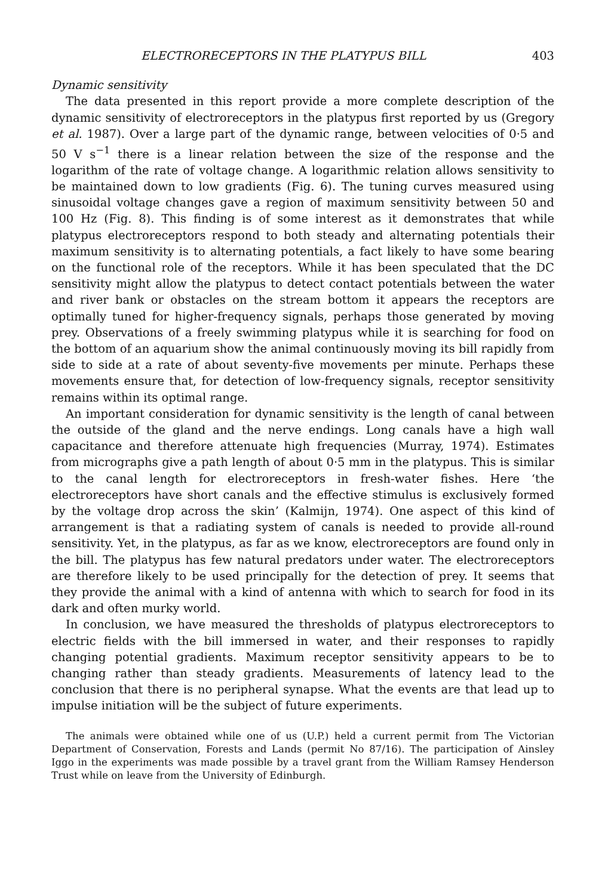ELECTRORECEPTORS IN THE PLATYPUS BILL 403
Dynamic sensitivity
The data presented in this report provide a more complete description of the dynamic sensitivity of electroreceptors in the platypus first reported by us (Gregory et al. 1987). Over a large part of the dynamic range, between velocities of 0·5 and 50 V s<sup>−1</sup> there is a linear relation between the size of the response and the logarithm of the rate of voltage change. A logarithmic relation allows sensitivity to be maintained down to low gradients (Fig. 6). The tuning curves measured using sinusoidal voltage changes gave a region of maximum sensitivity between 50 and 100 Hz (Fig. 8). This finding is of some interest as it demonstrates that while platypus electroreceptors respond to both steady and alternating potentials their maximum sensitivity is to alternating potentials, a fact likely to have some bearing on the functional role of the receptors. While it has been speculated that the DC sensitivity might allow the platypus to detect contact potentials between the water and river bank or obstacles on the stream bottom it appears the receptors are optimally tuned for higher-frequency signals, perhaps those generated by moving prey. Observations of a freely swimming platypus while it is searching for food on the bottom of an aquarium show the animal continuously moving its bill rapidly from side to side at a rate of about seventy-five movements per minute. Perhaps these movements ensure that, for detection of low-frequency signals, receptor sensitivity remains within its optimal range.
An important consideration for dynamic sensitivity is the length of canal between the outside of the gland and the nerve endings. Long canals have a high wall capacitance and therefore attenuate high frequencies (Murray, 1974). Estimates from micrographs give a path length of about 0·5 mm in the platypus. This is similar to the canal length for electroreceptors in fresh-water fishes. Here ‘the electroreceptors have short canals and the effective stimulus is exclusively formed by the voltage drop across the skin’ (Kalmijn, 1974). One aspect of this kind of arrangement is that a radiating system of canals is needed to provide all-round sensitivity. Yet, in the platypus, as far as we know, electroreceptors are found only in the bill. The platypus has few natural predators under water. The electroreceptors are therefore likely to be used principally for the detection of prey. It seems that they provide the animal with a kind of antenna with which to search for food in its dark and often murky world.
In conclusion, we have measured the thresholds of platypus electroreceptors to electric fields with the bill immersed in water, and their responses to rapidly changing potential gradients. Maximum receptor sensitivity appears to be to changing rather than steady gradients. Measurements of latency lead to the conclusion that there is no peripheral synapse. What the events are that lead up to impulse initiation will be the subject of future experiments.
The animals were obtained while one of us (U.P.) held a current permit from The Victorian Department of Conservation, Forests and Lands (permit No 87/16). The participation of Ainsley Iggo in the experiments was made possible by a travel grant from the William Ramsey Henderson Trust while on leave from the University of Edinburgh.